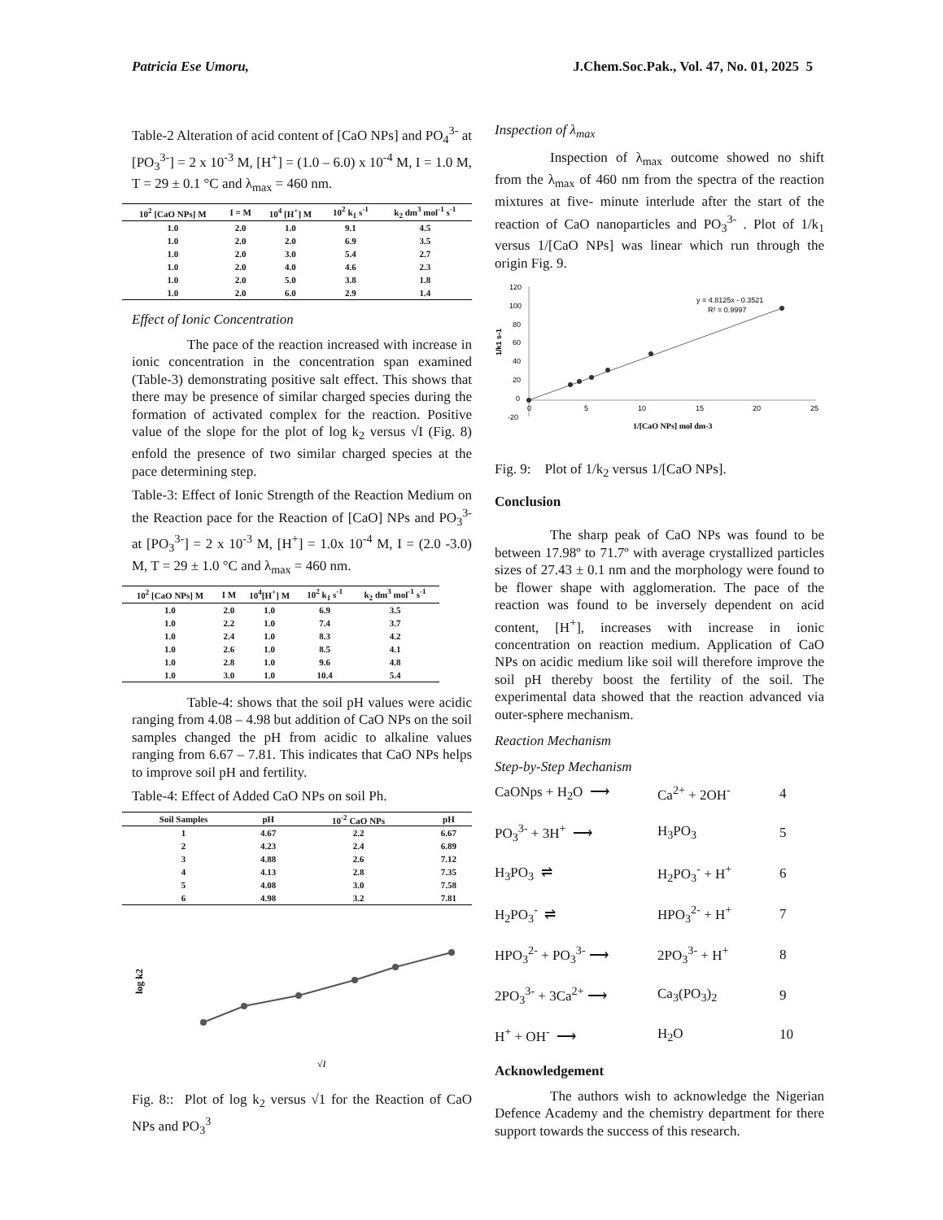Patricia Ese Umoru, J.Chem.Soc.Pak., Vol. 47, No. 01, 2025 5
Table-2 Alteration of acid content of [CaO NPs] and PO<sub>4</sub><sup>3-</sup> at [PO<sub>3</sub><sup>3-</sup>] = 2 x 10<sup>-3</sup> M, [H<sup>+</sup>] = (1.0 – 6.0) x 10<sup>-4</sup> M, I = 1.0 M, T = 29 ± 0.1 °C and λ<sub>max</sub> = 460 nm.
| 10<sup>2</sup> [CaO NPs] M | I = M | 10<sup>4</sup> [H<sup>+</sup>] M | 10<sup>2</sup> k<sub>1</sub> s<sup>-1</sup> | k<sub>2</sub> dm<sup>3</sup> mol<sup>-1</sup> s<sup>-1</sup> |
| --- | --- | --- | --- | --- |
| 1.0 | 2.0 | 1.0 | 9.1 | 4.5 |
| 1.0 | 2.0 | 2.0 | 6.9 | 3.5 |
| 1.0 | 2.0 | 3.0 | 5.4 | 2.7 |
| 1.0 | 2.0 | 4.0 | 4.6 | 2.3 |
| 1.0 | 2.0 | 5.0 | 3.8 | 1.8 |
| 1.0 | 2.0 | 6.0 | 2.9 | 1.4 |
Effect of Ionic Concentration
The pace of the reaction increased with increase in ionic concentration in the concentration span examined (Table-3) demonstrating positive salt effect. This shows that there may be presence of similar charged species during the formation of activated complex for the reaction. Positive value of the slope for the plot of log k<sub>2</sub> versus √I (Fig. 8) enfold the presence of two similar charged species at the pace determining step.
Table-3: Effect of Ionic Strength of the Reaction Medium on the Reaction pace for the Reaction of [CaO] NPs and PO<sub>3</sub><sup>3-</sup> at [PO<sub>3</sub><sup>3-</sup>] = 2 x 10<sup>-3</sup> M, [H<sup>+</sup>] = 1.0x 10<sup>-4</sup> M, I = (2.0 -3.0) M, T = 29 ± 1.0 °C and λ<sub>max</sub> = 460 nm.
| 10<sup>2</sup> [CaO NPs] M | I M | 10<sup>4</sup>[H<sup>+</sup>] M | 10<sup>2</sup> k<sub>1</sub> s<sup>-1</sup> | k<sub>2</sub> dm<sup>3</sup> mol<sup>-1</sup> s<sup>-1</sup> |
| --- | --- | --- | --- | --- |
| 1.0 | 2.0 | 1.0 | 6.9 | 3.5 |
| 1.0 | 2.2 | 1.0 | 7.4 | 3.7 |
| 1.0 | 2.4 | 1.0 | 8.3 | 4.2 |
| 1.0 | 2.6 | 1.0 | 8.5 | 4.1 |
| 1.0 | 2.8 | 1.0 | 9.6 | 4.8 |
| 1.0 | 3.0 | 1.0 | 10.4 | 5.4 |
Table-4: shows that the soil pH values were acidic ranging from 4.08 – 4.98 but addition of CaO NPs on the soil samples changed the pH from acidic to alkaline values ranging from 6.67 – 7.81. This indicates that CaO NPs helps to improve soil pH and fertility.
Table-4: Effect of Added CaO NPs on soil Ph.
| Soil Samples | pH | 10<sup>-2</sup> CaO NPs | pH |
| --- | --- | --- | --- |
| 1 | 4.67 | 2.2 | 6.67 |
| 2 | 4.23 | 2.4 | 6.89 |
| 3 | 4.88 | 2.6 | 7.12 |
| 4 | 4.13 | 2.8 | 7.35 |
| 5 | 4.08 | 3.0 | 7.58 |
| 6 | 4.98 | 3.2 | 7.81 |
log k2
√I
Fig. 8:: Plot of log k<sub>2</sub> versus √1 for the Reaction of CaO NPs and PO<sub>3</sub><sup>3</sup>
Inspection of λ<sub>max</sub>
Inspection of λ<sub>max</sub> outcome showed no shift from the λ<sub>max</sub> of 460 nm from the spectra of the reaction mixtures at five- minute interlude after the start of the reaction of CaO nanoparticles and PO<sub>3</sub><sup>3-</sup> . Plot of 1/k<sub>1</sub> versus 1/[CaO NPs] was linear which run through the origin Fig. 9.
120
100
80
60
40
20
0
-20
0
5
10
15
20
25
y = 4.8125x - 0.3521
R² = 0.9997
1/[CaO NPs] mol dm-3
1/k1 s-1
Fig. 9: Plot of 1/k<sub>2</sub> versus 1/[CaO NPs].
Conclusion
The sharp peak of CaO NPs was found to be between 17.98º to 71.7º with average crystallized particles sizes of 27.43 ± 0.1 nm and the morphology were found to be flower shape with agglomeration. The pace of the reaction was found to be inversely dependent on acid content, [H<sup>+</sup>], increases with increase in ionic concentration on reaction medium. Application of CaO NPs on acidic medium like soil will therefore improve the soil pH thereby boost the fertility of the soil. The experimental data showed that the reaction advanced via outer-sphere mechanism.
Reaction Mechanism
Step-by-Step Mechanism
CaONps + H<sub>2</sub>O ⟶ Ca<sup>2+</sup> + 2OH<sup>-</sup> 4
PO<sub>3</sub><sup>3-</sup> + 3H<sup>+</sup> ⟶ H<sub>3</sub>PO<sub>3</sub> 5
H<sub>3</sub>PO<sub>3</sub> ⇌ H<sub>2</sub>PO<sub>3</sub><sup>-</sup> + H<sup>+</sup> 6
H<sub>2</sub>PO<sub>3</sub><sup>-</sup> ⇌ HPO<sub>3</sub><sup>2-</sup> + H<sup>+</sup> 7
HPO<sub>3</sub><sup>2-</sup> + PO<sub>3</sub><sup>3-</sup> ⟶ 2PO<sub>3</sub><sup>3-</sup> + H<sup>+</sup> 8
2PO<sub>3</sub><sup>3-</sup> + 3Ca<sup>2+</sup> ⟶ Ca<sub>3</sub>(PO<sub>3</sub>)<sub>2</sub> 9
H<sup>+</sup> + OH<sup>-</sup> ⟶ H<sub>2</sub>O 10
Acknowledgement
The authors wish to acknowledge the Nigerian Defence Academy and the chemistry department for there support towards the success of this research.